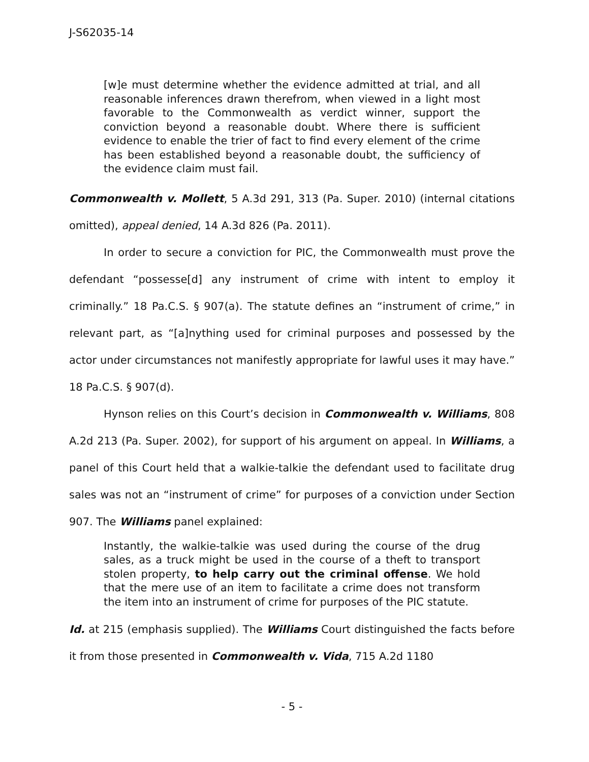J-S62035-14
[w]e must determine whether the evidence admitted at trial, and all reasonable inferences drawn therefrom, when viewed in a light most favorable to the Commonwealth as verdict winner, support the conviction beyond a reasonable doubt. Where there is sufficient evidence to enable the trier of fact to find every element of the crime has been established beyond a reasonable doubt, the sufficiency of the evidence claim must fail.
Commonwealth v. Mollett, 5 A.3d 291, 313 (Pa. Super. 2010) (internal citations omitted), appeal denied, 14 A.3d 826 (Pa. 2011).
In order to secure a conviction for PIC, the Commonwealth must prove the defendant “possesse[d] any instrument of crime with intent to employ it criminally.” 18 Pa.C.S. § 907(a). The statute defines an “instrument of crime,” in relevant part, as “[a]nything used for criminal purposes and possessed by the actor under circumstances not manifestly appropriate for lawful uses it may have.” 18 Pa.C.S. § 907(d).
Hynson relies on this Court’s decision in Commonwealth v. Williams, 808 A.2d 213 (Pa. Super. 2002), for support of his argument on appeal. In Williams, a panel of this Court held that a walkie-talkie the defendant used to facilitate drug sales was not an “instrument of crime” for purposes of a conviction under Section 907. The Williams panel explained:
Instantly, the walkie-talkie was used during the course of the drug sales, as a truck might be used in the course of a theft to transport stolen property, to help carry out the criminal offense. We hold that the mere use of an item to facilitate a crime does not transform the item into an instrument of crime for purposes of the PIC statute.
Id. at 215 (emphasis supplied). The Williams Court distinguished the facts before it from those presented in Commonwealth v. Vida, 715 A.2d 1180
- 5 -